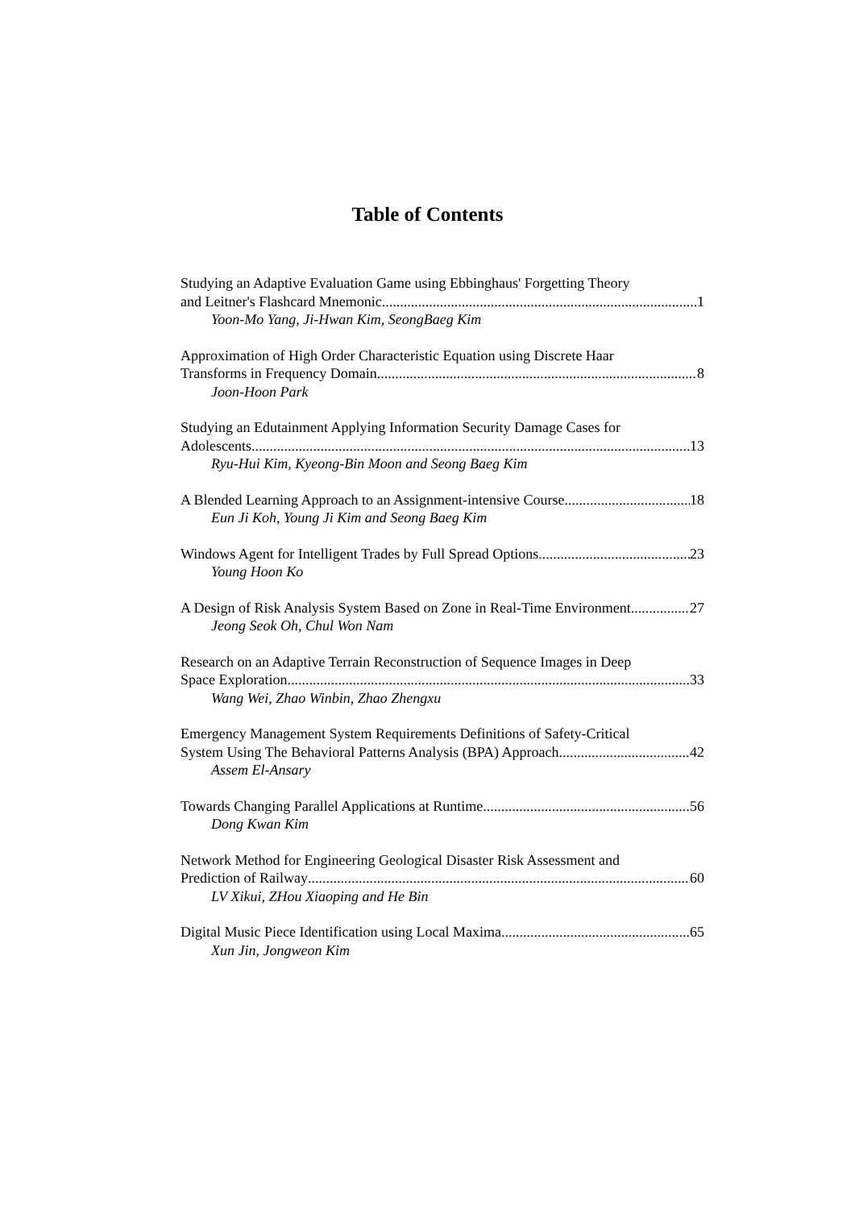Table of Contents
Studying an Adaptive Evaluation Game using Ebbinghaus' Forgetting Theory
and Leitner's Flashcard Mnemonic 1
Yoon-Mo Yang, Ji-Hwan Kim, SeongBaeg Kim
Approximation of High Order Characteristic Equation using Discrete Haar
Transforms in Frequency Domain 8
Joon-Hoon Park
Studying an Edutainment Applying Information Security Damage Cases for
Adolescents 13
Ryu-Hui Kim, Kyeong-Bin Moon and Seong Baeg Kim
A Blended Learning Approach to an Assignment-intensive Course 18
Eun Ji Koh, Young Ji Kim and Seong Baeg Kim
Windows Agent for Intelligent Trades by Full Spread Options 23
Young Hoon Ko
A Design of Risk Analysis System Based on Zone in Real-Time Environment 27
Jeong Seok Oh, Chul Won Nam
Research on an Adaptive Terrain Reconstruction of Sequence Images in Deep
Space Exploration 33
Wang Wei, Zhao Winbin, Zhao Zhengxu
Emergency Management System Requirements Definitions of Safety-Critical
System Using The Behavioral Patterns Analysis (BPA) Approach 42
Assem El-Ansary
Towards Changing Parallel Applications at Runtime 56
Dong Kwan Kim
Network Method for Engineering Geological Disaster Risk Assessment and
Prediction of Railway 60
LV Xikui, ZHou Xiaoping and He Bin
Digital Music Piece Identification using Local Maxima 65
Xun Jin, Jongweon Kim